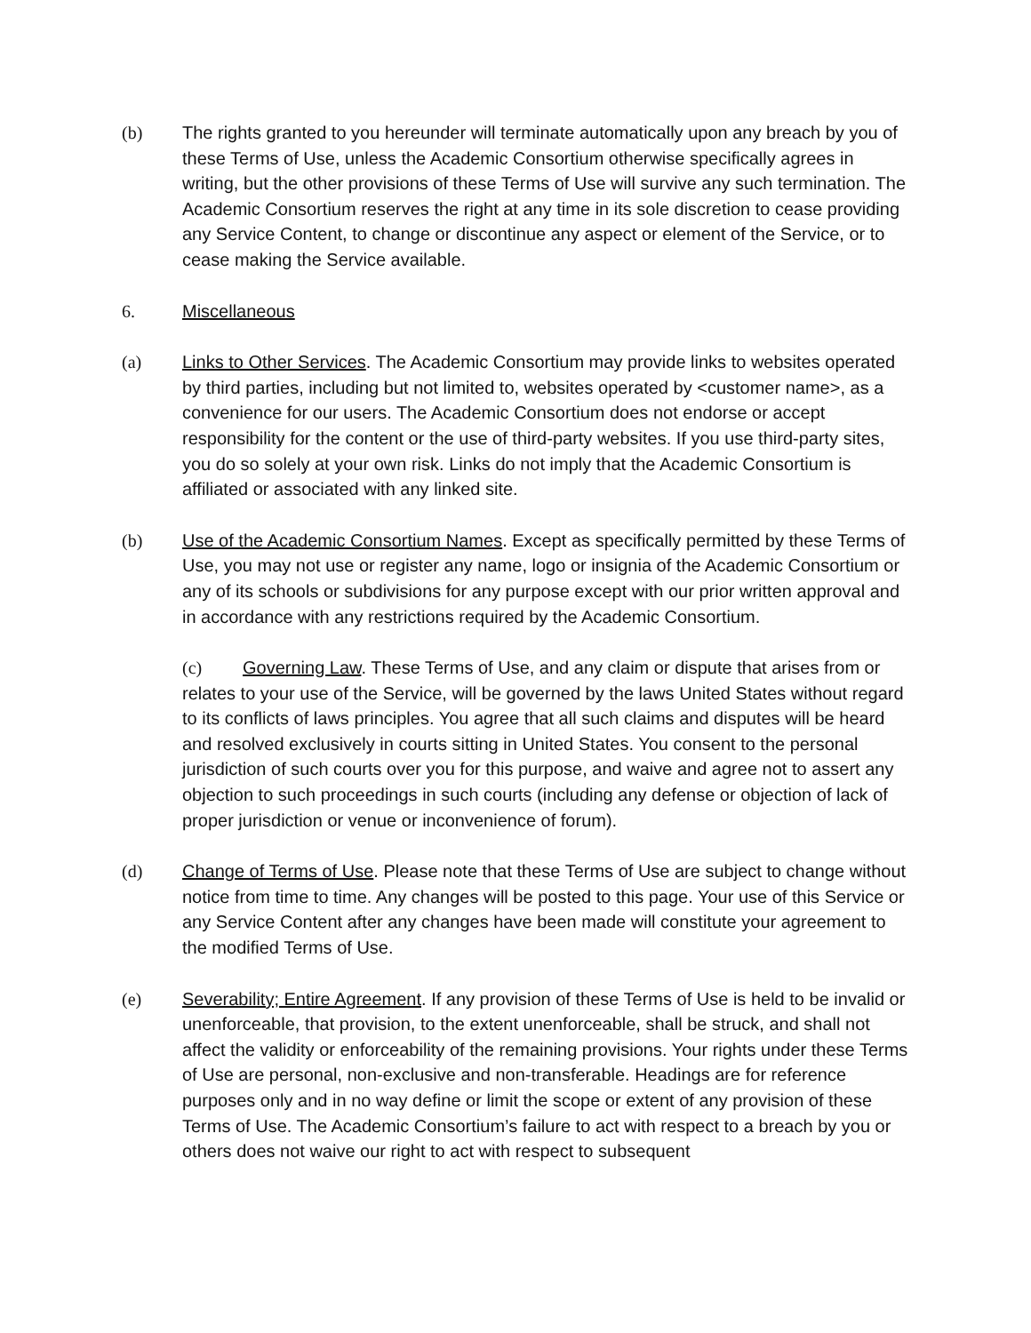(b) The rights granted to you hereunder will terminate automatically upon any breach by you of these Terms of Use, unless the Academic Consortium otherwise specifically agrees in writing, but the other provisions of these Terms of Use will survive any such termination. The Academic Consortium reserves the right at any time in its sole discretion to cease providing any Service Content, to change or discontinue any aspect or element of the Service, or to cease making the Service available.
6. Miscellaneous
(a) Links to Other Services. The Academic Consortium may provide links to websites operated by third parties, including but not limited to, websites operated by <customer name>, as a convenience for our users. The Academic Consortium does not endorse or accept responsibility for the content or the use of third-party websites. If you use third-party sites, you do so solely at your own risk. Links do not imply that the Academic Consortium is affiliated or associated with any linked site.
(b) Use of the Academic Consortium Names. Except as specifically permitted by these Terms of Use, you may not use or register any name, logo or insignia of the Academic Consortium or any of its schools or subdivisions for any purpose except with our prior written approval and in accordance with any restrictions required by the Academic Consortium.
(c) Governing Law. These Terms of Use, and any claim or dispute that arises from or relates to your use of the Service, will be governed by the laws United States without regard to its conflicts of laws principles. You agree that all such claims and disputes will be heard and resolved exclusively in courts sitting in United States. You consent to the personal jurisdiction of such courts over you for this purpose, and waive and agree not to assert any objection to such proceedings in such courts (including any defense or objection of lack of proper jurisdiction or venue or inconvenience of forum).
(d) Change of Terms of Use. Please note that these Terms of Use are subject to change without notice from time to time. Any changes will be posted to this page. Your use of this Service or any Service Content after any changes have been made will constitute your agreement to the modified Terms of Use.
(e) Severability; Entire Agreement. If any provision of these Terms of Use is held to be invalid or unenforceable, that provision, to the extent unenforceable, shall be struck, and shall not affect the validity or enforceability of the remaining provisions. Your rights under these Terms of Use are personal, non-exclusive and non-transferable. Headings are for reference purposes only and in no way define or limit the scope or extent of any provision of these Terms of Use. The Academic Consortium’s failure to act with respect to a breach by you or others does not waive our right to act with respect to subsequent